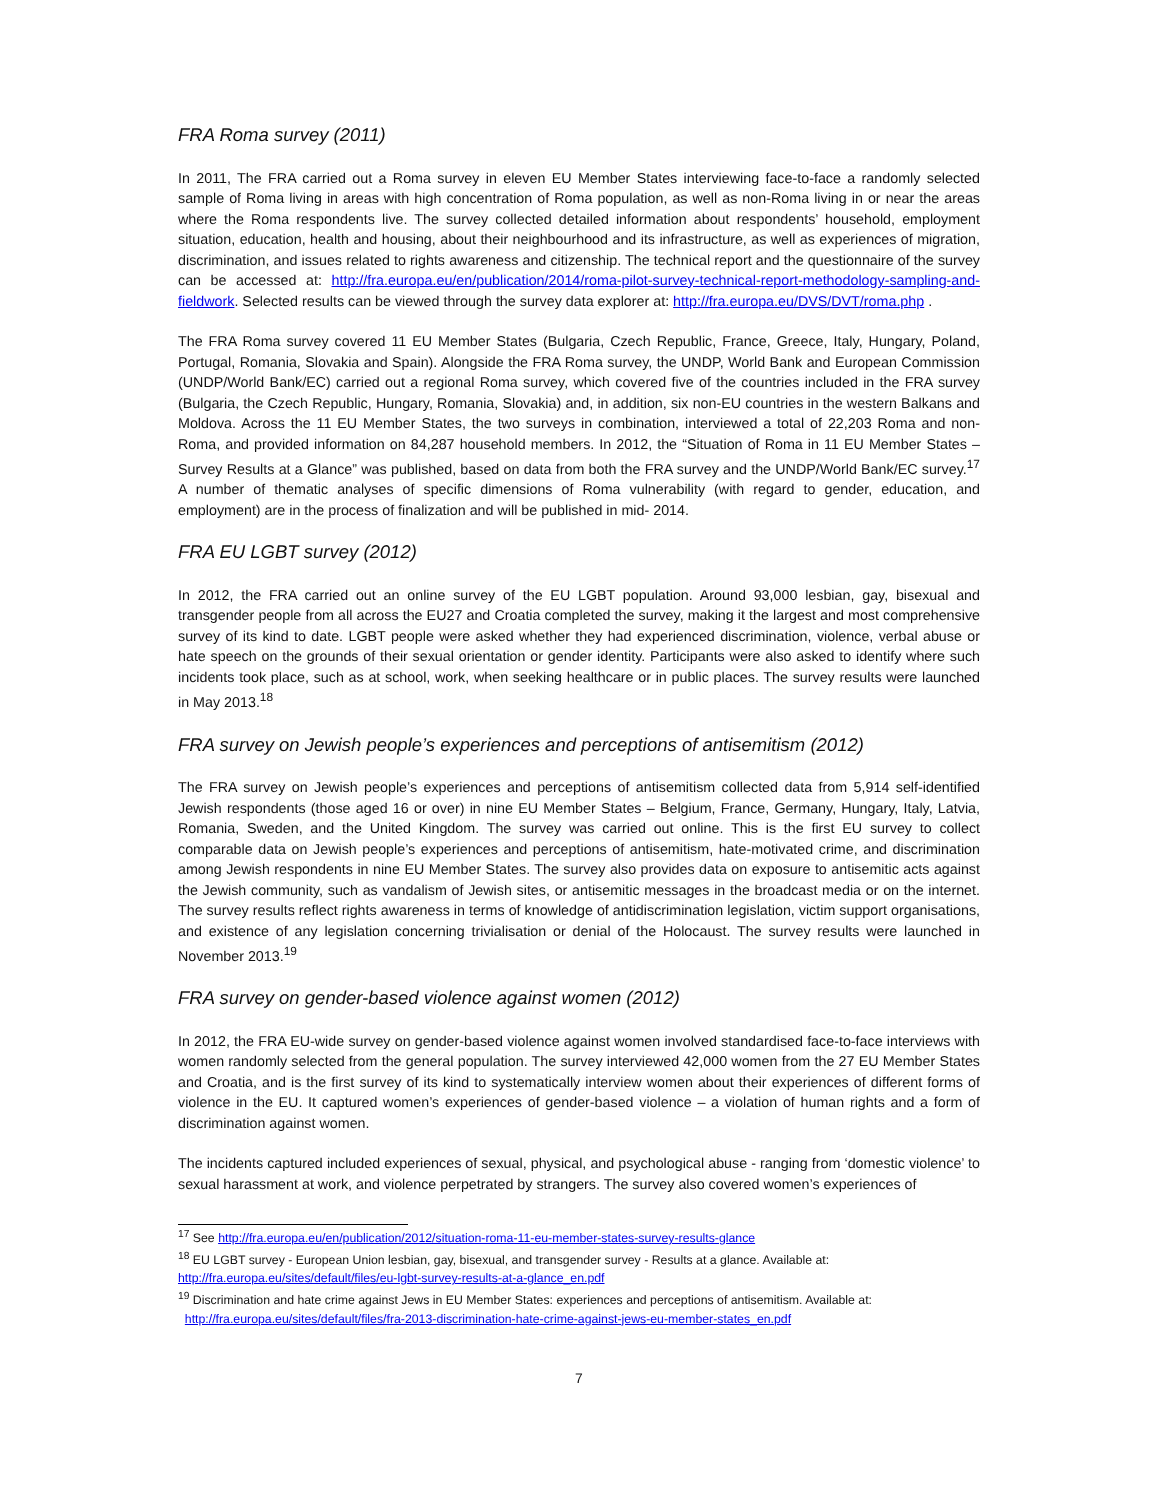FRA Roma survey (2011)
In 2011, The FRA carried out a Roma survey in eleven EU Member States interviewing face-to-face a randomly selected sample of Roma living in areas with high concentration of Roma population, as well as non-Roma living in or near the areas where the Roma respondents live. The survey collected detailed information about respondents’ household, employment situation, education, health and housing, about their neighbourhood and its infrastructure, as well as experiences of migration, discrimination, and issues related to rights awareness and citizenship. The technical report and the questionnaire of the survey can be accessed at: http://fra.europa.eu/en/publication/2014/roma-pilot-survey-technical-report-methodology-sampling-and-fieldwork. Selected results can be viewed through the survey data explorer at: http://fra.europa.eu/DVS/DVT/roma.php .
The FRA Roma survey covered 11 EU Member States (Bulgaria, Czech Republic, France, Greece, Italy, Hungary, Poland, Portugal, Romania, Slovakia and Spain). Alongside the FRA Roma survey, the UNDP, World Bank and European Commission (UNDP/World Bank/EC) carried out a regional Roma survey, which covered five of the countries included in the FRA survey (Bulgaria, the Czech Republic, Hungary, Romania, Slovakia) and, in addition, six non-EU countries in the western Balkans and Moldova. Across the 11 EU Member States, the two surveys in combination, interviewed a total of 22,203 Roma and non-Roma, and provided information on 84,287 household members. In 2012, the “Situation of Roma in 11 EU Member States – Survey Results at a Glance” was published, based on data from both the FRA survey and the UNDP/World Bank/EC survey.<sup>17</sup> A number of thematic analyses of specific dimensions of Roma vulnerability (with regard to gender, education, and employment) are in the process of finalization and will be published in mid- 2014.
FRA EU LGBT survey (2012)
In 2012, the FRA carried out an online survey of the EU LGBT population. Around 93,000 lesbian, gay, bisexual and transgender people from all across the EU27 and Croatia completed the survey, making it the largest and most comprehensive survey of its kind to date. LGBT people were asked whether they had experienced discrimination, violence, verbal abuse or hate speech on the grounds of their sexual orientation or gender identity. Participants were also asked to identify where such incidents took place, such as at school, work, when seeking healthcare or in public places. The survey results were launched in May 2013.<sup>18</sup>
FRA survey on Jewish people’s experiences and perceptions of antisemitism (2012)
The FRA survey on Jewish people’s experiences and perceptions of antisemitism collected data from 5,914 self-identified Jewish respondents (those aged 16 or over) in nine EU Member States – Belgium, France, Germany, Hungary, Italy, Latvia, Romania, Sweden, and the United Kingdom. The survey was carried out online. This is the first EU survey to collect comparable data on Jewish people’s experiences and perceptions of antisemitism, hate-motivated crime, and discrimination among Jewish respondents in nine EU Member States. The survey also provides data on exposure to antisemitic acts against the Jewish community, such as vandalism of Jewish sites, or antisemitic messages in the broadcast media or on the internet. The survey results reflect rights awareness in terms of knowledge of antidiscrimination legislation, victim support organisations, and existence of any legislation concerning trivialisation or denial of the Holocaust. The survey results were launched in November 2013.<sup>19</sup>
FRA survey on gender-based violence against women (2012)
In 2012, the FRA EU-wide survey on gender-based violence against women involved standardised face-to-face interviews with women randomly selected from the general population. The survey interviewed 42,000 women from the 27 EU Member States and Croatia, and is the first survey of its kind to systematically interview women about their experiences of different forms of violence in the EU. It captured women’s experiences of gender-based violence – a violation of human rights and a form of discrimination against women.
The incidents captured included experiences of sexual, physical, and psychological abuse - ranging from ‘domestic violence’ to sexual harassment at work, and violence perpetrated by strangers. The survey also covered women’s experiences of
<sup>17</sup> See http://fra.europa.eu/en/publication/2012/situation-roma-11-eu-member-states-survey-results-glance
<sup>18</sup> EU LGBT survey - European Union lesbian, gay, bisexual, and transgender survey - Results at a glance. Available at: http://fra.europa.eu/sites/default/files/eu-lgbt-survey-results-at-a-glance_en.pdf
<sup>19</sup> Discrimination and hate crime against Jews in EU Member States: experiences and perceptions of antisemitism. Available at:
http://fra.europa.eu/sites/default/files/fra-2013-discrimination-hate-crime-against-jews-eu-member-states_en.pdf
7